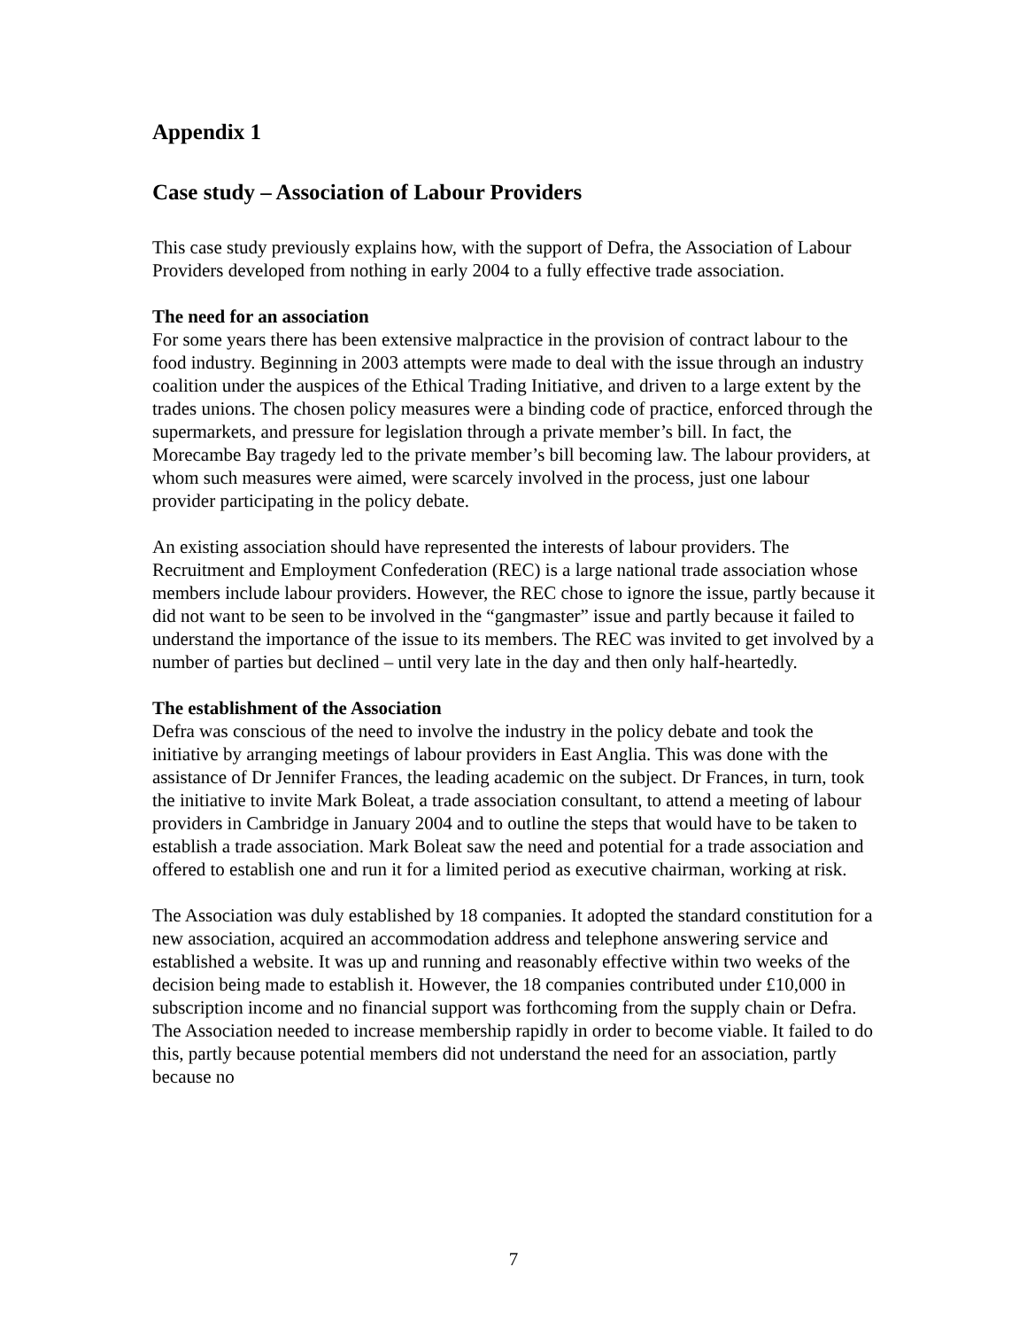Appendix 1
Case study – Association of Labour Providers
This case study previously explains how, with the support of Defra, the Association of Labour Providers developed from nothing in early 2004 to a fully effective trade association.
The need for an association
For some years there has been extensive malpractice in the provision of contract labour to the food industry. Beginning in 2003 attempts were made to deal with the issue through an industry coalition under the auspices of the Ethical Trading Initiative, and driven to a large extent by the trades unions. The chosen policy measures were a binding code of practice, enforced through the supermarkets, and pressure for legislation through a private member’s bill. In fact, the Morecambe Bay tragedy led to the private member’s bill becoming law. The labour providers, at whom such measures were aimed, were scarcely involved in the process, just one labour provider participating in the policy debate.
An existing association should have represented the interests of labour providers. The Recruitment and Employment Confederation (REC) is a large national trade association whose members include labour providers. However, the REC chose to ignore the issue, partly because it did not want to be seen to be involved in the “gangmaster” issue and partly because it failed to understand the importance of the issue to its members. The REC was invited to get involved by a number of parties but declined – until very late in the day and then only half-heartedly.
The establishment of the Association
Defra was conscious of the need to involve the industry in the policy debate and took the initiative by arranging meetings of labour providers in East Anglia. This was done with the assistance of Dr Jennifer Frances, the leading academic on the subject. Dr Frances, in turn, took the initiative to invite Mark Boleat, a trade association consultant, to attend a meeting of labour providers in Cambridge in January 2004 and to outline the steps that would have to be taken to establish a trade association. Mark Boleat saw the need and potential for a trade association and offered to establish one and run it for a limited period as executive chairman, working at risk.
The Association was duly established by 18 companies. It adopted the standard constitution for a new association, acquired an accommodation address and telephone answering service and established a website. It was up and running and reasonably effective within two weeks of the decision being made to establish it. However, the 18 companies contributed under £10,000 in subscription income and no financial support was forthcoming from the supply chain or Defra. The Association needed to increase membership rapidly in order to become viable. It failed to do this, partly because potential members did not understand the need for an association, partly because no
7